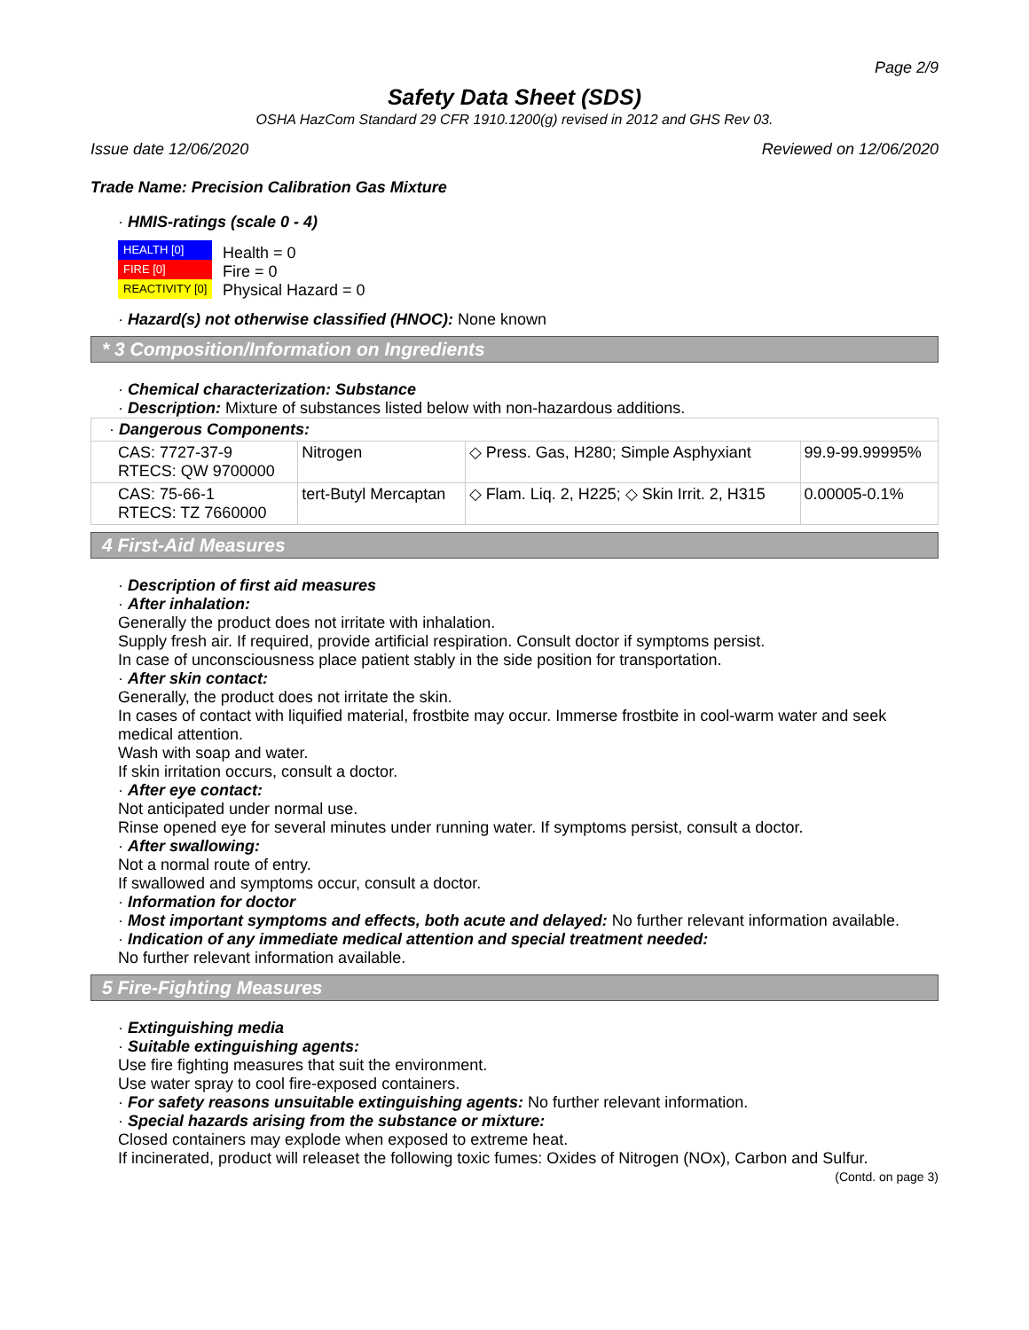Page 2/9
Safety Data Sheet (SDS)
OSHA HazCom Standard 29 CFR 1910.1200(g) revised in 2012 and GHS Rev 03.
Issue date 12/06/2020 Reviewed on 12/06/2020
Trade Name: Precision Calibration Gas Mixture
· HMIS-ratings (scale 0 - 4)
HEALTH [0]
FIRE [0]
REACTIVITY [0]
Health = 0
Fire = 0
Physical Hazard = 0
· Hazard(s) not otherwise classified (HNOC): None known
* 3 Composition/Information on Ingredients
· Chemical characterization: Substance
· Description: Mixture of substances listed below with non-hazardous additions.
| · Dangerous Components: | | | |
| CAS: 7727-37-9 RTECS: QW 9700000 | Nitrogen | ◇ Press. Gas, H280; Simple Asphyxiant | 99.9-99.99995% |
| CAS: 75-66-1 RTECS: TZ 7660000 | tert-Butyl Mercaptan | ◇ Flam. Liq. 2, H225; ◇ Skin Irrit. 2, H315 | 0.00005-0.1% |
4 First-Aid Measures
· Description of first aid measures
· After inhalation:
Generally the product does not irritate with inhalation.
Supply fresh air. If required, provide artificial respiration. Consult doctor if symptoms persist.
In case of unconsciousness place patient stably in the side position for transportation.
· After skin contact:
Generally, the product does not irritate the skin.
In cases of contact with liquified material, frostbite may occur. Immerse frostbite in cool-warm water and seek medical attention.
Wash with soap and water.
If skin irritation occurs, consult a doctor.
· After eye contact:
Not anticipated under normal use.
Rinse opened eye for several minutes under running water. If symptoms persist, consult a doctor.
· After swallowing:
Not a normal route of entry.
If swallowed and symptoms occur, consult a doctor.
· Information for doctor
· Most important symptoms and effects, both acute and delayed: No further relevant information available.
· Indication of any immediate medical attention and special treatment needed:
No further relevant information available.
5 Fire-Fighting Measures
· Extinguishing media
· Suitable extinguishing agents:
Use fire fighting measures that suit the environment.
Use water spray to cool fire-exposed containers.
· For safety reasons unsuitable extinguishing agents: No further relevant information.
· Special hazards arising from the substance or mixture:
Closed containers may explode when exposed to extreme heat.
If incinerated, product will releaset the following toxic fumes: Oxides of Nitrogen (NOx), Carbon and Sulfur.
(Contd. on page 3)